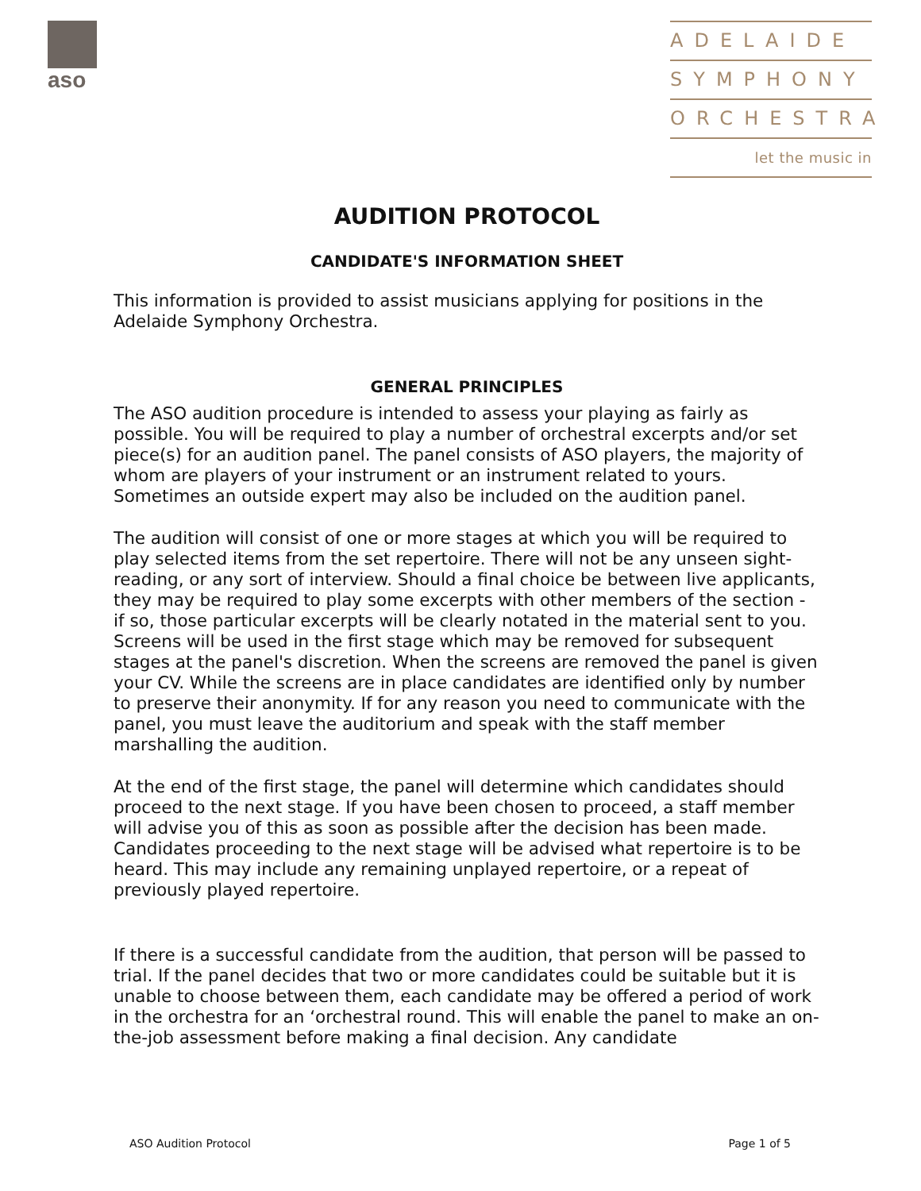aso
ADELAIDE
SYMPHONY
ORCHESTRA
let the music in
AUDITION PROTOCOL
CANDIDATE'S INFORMATION SHEET
This information is provided to assist musicians applying for positions in the Adelaide Symphony Orchestra.
GENERAL PRINCIPLES
The ASO audition procedure is intended to assess your playing as fairly as possible. You will be required to play a number of orchestral excerpts and/or set piece(s) for an audition panel. The panel consists of ASO players, the majority of whom are players of your instrument or an instrument related to yours. Sometimes an outside expert may also be included on the audition panel.
The audition will consist of one or more stages at which you will be required to play selected items from the set repertoire. There will not be any unseen sight-reading, or any sort of interview. Should a final choice be between live applicants, they may be required to play some excerpts with other members of the section - if so, those particular excerpts will be clearly notated in the material sent to you. Screens will be used in the first stage which may be removed for subsequent stages at the panel's discretion. When the screens are removed the panel is given your CV. While the screens are in place candidates are identified only by number to preserve their anonymity. If for any reason you need to communicate with the panel, you must leave the auditorium and speak with the staff member marshalling the audition.
At the end of the first stage, the panel will determine which candidates should proceed to the next stage. If you have been chosen to proceed, a staff member will advise you of this as soon as possible after the decision has been made. Candidates proceeding to the next stage will be advised what repertoire is to be heard. This may include any remaining unplayed repertoire, or a repeat of previously played repertoire.
If there is a successful candidate from the audition, that person will be passed to trial. If the panel decides that two or more candidates could be suitable but it is unable to choose between them, each candidate may be offered a period of work in the orchestra for an ‘orchestral round. This will enable the panel to make an on-the-job assessment before making a final decision. Any candidate
ASO Audition Protocol Page 1 of 5